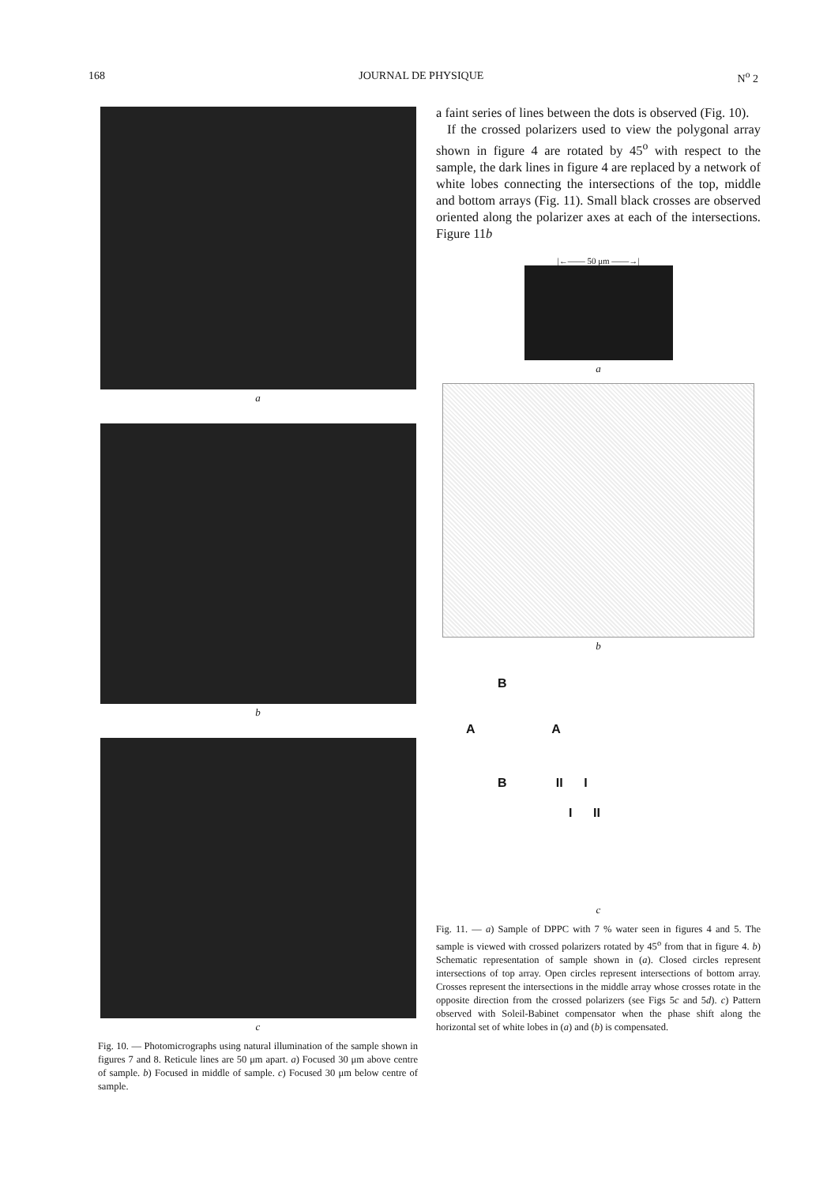168 JOURNAL DE PHYSIQUE N<sup>o</sup> 2
a
b
c
Fig. 10. — Photomicrographs using natural illumination of the sample shown in figures 7 and 8. Reticule lines are 50 μm apart. a) Focused 30 μm above centre of sample. b) Focused in middle of sample. c) Focused 30 μm below centre of sample.
a faint series of lines between the dots is observed (Fig. 10).
If the crossed polarizers used to view the polygonal array shown in figure 4 are rotated by 45<sup>o</sup> with respect to the sample, the dark lines in figure 4 are replaced by a network of white lobes connecting the intersections of the top, middle and bottom arrays (Fig. 11). Small black crosses are observed oriented along the polarizer axes at each of the intersections. Figure 11b
|←—— 50 μm ——→|
a
b
B
A A
B II I
I II
c
Fig. 11. — a) Sample of DPPC with 7 % water seen in figures 4 and 5. The sample is viewed with crossed polarizers rotated by 45<sup>o</sup> from that in figure 4. b) Schematic representation of sample shown in (a). Closed circles represent intersections of top array. Open circles represent intersections of bottom array. Crosses represent the intersections in the middle array whose crosses rotate in the opposite direction from the crossed polarizers (see Figs 5c and 5d). c) Pattern observed with Soleil-Babinet compensator when the phase shift along the horizontal set of white lobes in (a) and (b) is compensated.